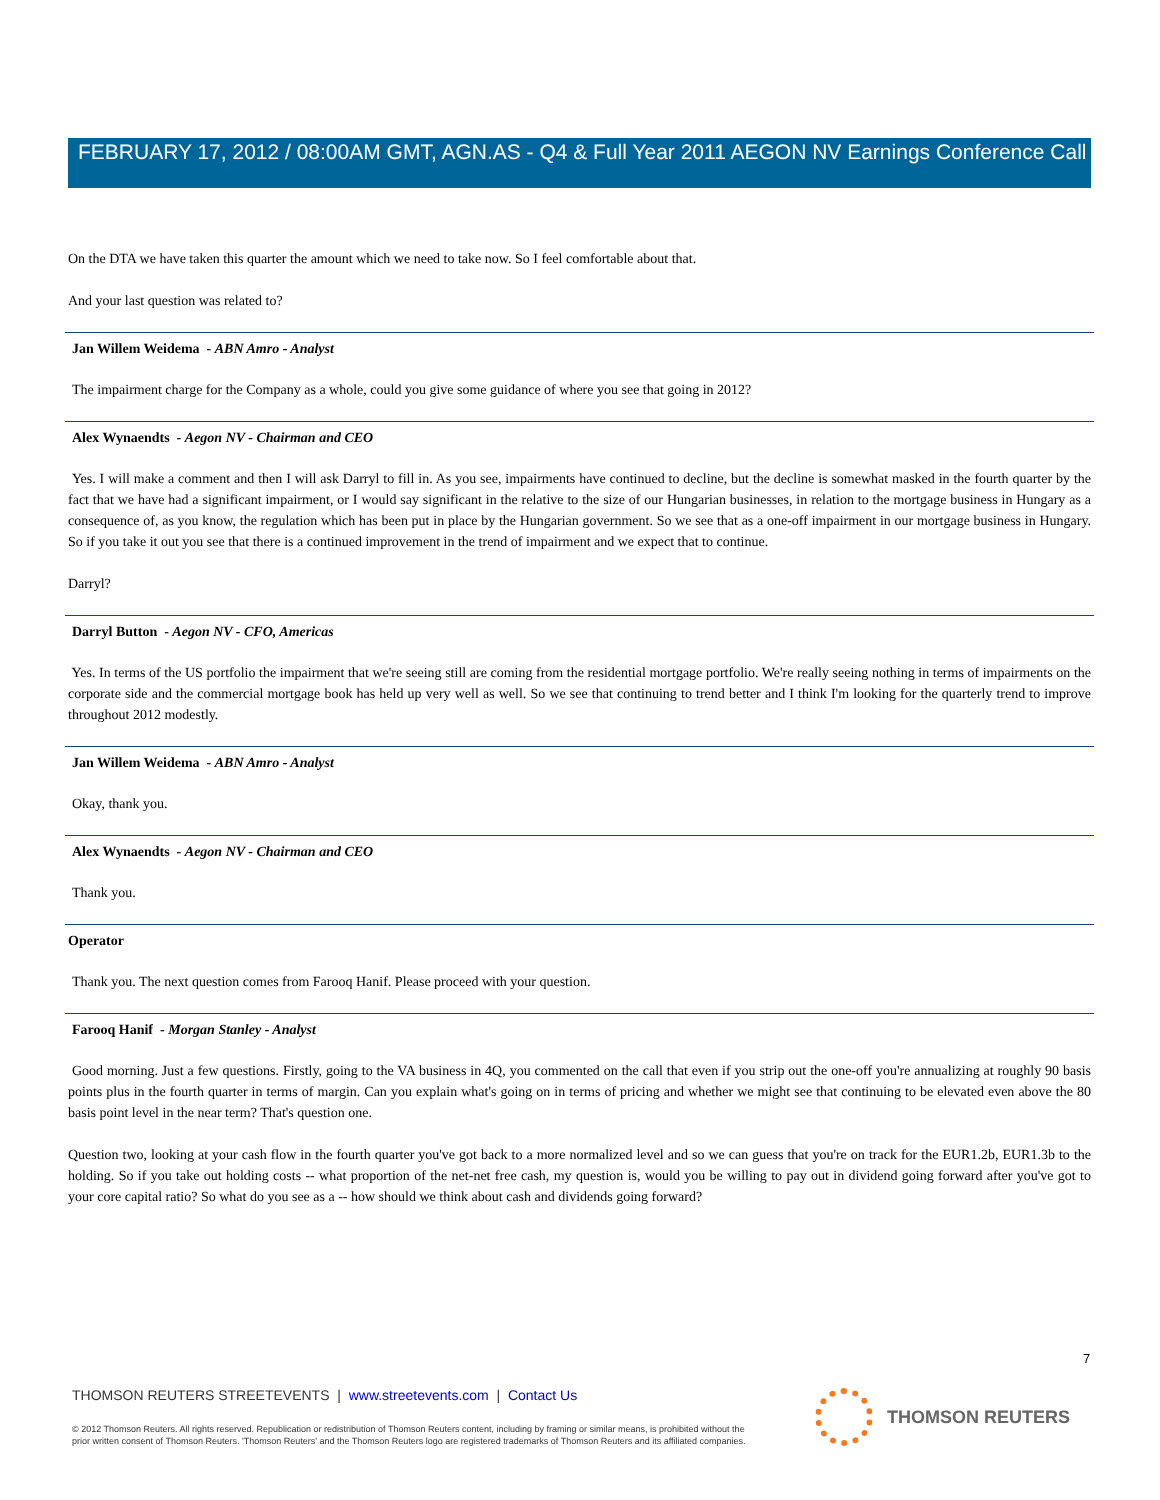FEBRUARY 17, 2012 / 08:00AM GMT, AGN.AS - Q4 & Full Year 2011 AEGON NV Earnings Conference Call
On the DTA we have taken this quarter the amount which we need to take now. So I feel comfortable about that.
And your last question was related to?
Jan Willem Weidema - ABN Amro - Analyst
The impairment charge for the Company as a whole, could you give some guidance of where you see that going in 2012?
Alex Wynaendts - Aegon NV - Chairman and CEO
Yes. I will make a comment and then I will ask Darryl to fill in. As you see, impairments have continued to decline, but the decline is somewhat masked in the fourth quarter by the fact that we have had a significant impairment, or I would say significant in the relative to the size of our Hungarian businesses, in relation to the mortgage business in Hungary as a consequence of, as you know, the regulation which has been put in place by the Hungarian government. So we see that as a one-off impairment in our mortgage business in Hungary. So if you take it out you see that there is a continued improvement in the trend of impairment and we expect that to continue.
Darryl?
Darryl Button - Aegon NV - CFO, Americas
Yes. In terms of the US portfolio the impairment that we're seeing still are coming from the residential mortgage portfolio. We're really seeing nothing in terms of impairments on the corporate side and the commercial mortgage book has held up very well as well. So we see that continuing to trend better and I think I'm looking for the quarterly trend to improve throughout 2012 modestly.
Jan Willem Weidema - ABN Amro - Analyst
Okay, thank you.
Alex Wynaendts - Aegon NV - Chairman and CEO
Thank you.
Operator
Thank you. The next question comes from Farooq Hanif. Please proceed with your question.
Farooq Hanif - Morgan Stanley - Analyst
Good morning. Just a few questions. Firstly, going to the VA business in 4Q, you commented on the call that even if you strip out the one-off you're annualizing at roughly 90 basis points plus in the fourth quarter in terms of margin. Can you explain what's going on in terms of pricing and whether we might see that continuing to be elevated even above the 80 basis point level in the near term? That's question one.
Question two, looking at your cash flow in the fourth quarter you've got back to a more normalized level and so we can guess that you're on track for the EUR1.2b, EUR1.3b to the holding. So if you take out holding costs -- what proportion of the net-net free cash, my question is, would you be willing to pay out in dividend going forward after you've got to your core capital ratio? So what do you see as a -- how should we think about cash and dividends going forward?
7
THOMSON REUTERS STREETEVENTS | www.streetevents.com | Contact Us
© 2012 Thomson Reuters. All rights reserved. Republication or redistribution of Thomson Reuters content, including by framing or similar means, is prohibited without the prior written consent of Thomson Reuters. 'Thomson Reuters' and the Thomson Reuters logo are registered trademarks of Thomson Reuters and its affiliated companies.
THOMSON REUTERS